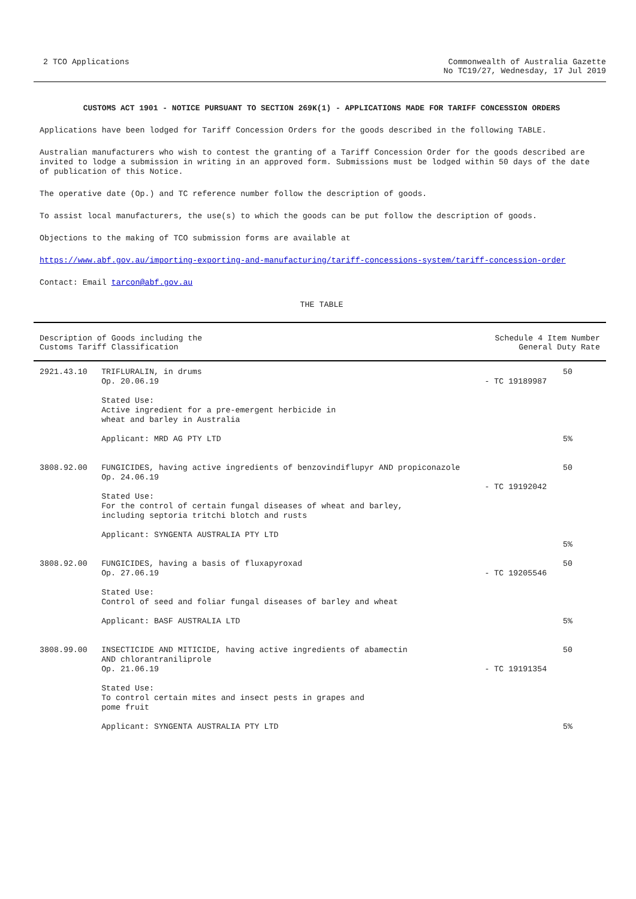2 TCO Applications Commonwealth of Australia Gazette
No TC19/27, Wednesday, 17 Jul 2019
CUSTOMS ACT 1901 - NOTICE PURSUANT TO SECTION 269K(1) - APPLICATIONS MADE FOR TARIFF CONCESSION ORDERS
Applications have been lodged for Tariff Concession Orders for the goods described in the following TABLE.
Australian manufacturers who wish to contest the granting of a Tariff Concession Order for the goods described are invited to lodge a submission in writing in an approved form. Submissions must be lodged within 50 days of the date of publication of this Notice.
The operative date (Op.) and TC reference number follow the description of goods.
To assist local manufacturers, the use(s) to which the goods can be put follow the description of goods.
Objections to the making of TCO submission forms are available at
https://www.abf.gov.au/importing-exporting-and-manufacturing/tariff-concessions-system/tariff-concession-order
Contact: Email tarcon@abf.gov.au
THE TABLE
| Description of Goods including the Customs Tariff Classification | | Schedule 4 Item Number General Duty Rate | |
| --- | --- | --- | --- |
| 2921.43.10 | TRIFLURALIN, in drums Op. 20.06.19 Stated Use: Active ingredient for a pre-emergent herbicide in wheat and barley in Australia Applicant: MRD AG PTY LTD | - TC 19189987 | 50 5% |
| 3808.92.00 | FUNGICIDES, having active ingredients of benzovindiflupyr AND propiconazole Op. 24.06.19 Stated Use: For the control of certain fungal diseases of wheat and barley, including septoria tritchi blotch and rusts Applicant: SYNGENTA AUSTRALIA PTY LTD | - TC 19192042 | 50 5% |
| 3808.92.00 | FUNGICIDES, having a basis of fluxapyroxad Op. 27.06.19 Stated Use: Control of seed and foliar fungal diseases of barley and wheat Applicant: BASF AUSTRALIA LTD | - TC 19205546 | 50 5% |
| 3808.99.00 | INSECTICIDE AND MITICIDE, having active ingredients of abamectin AND chlorantraniliprole Op. 21.06.19 Stated Use: To control certain mites and insect pests in grapes and pome fruit Applicant: SYNGENTA AUSTRALIA PTY LTD | - TC 19191354 | 50 5% |